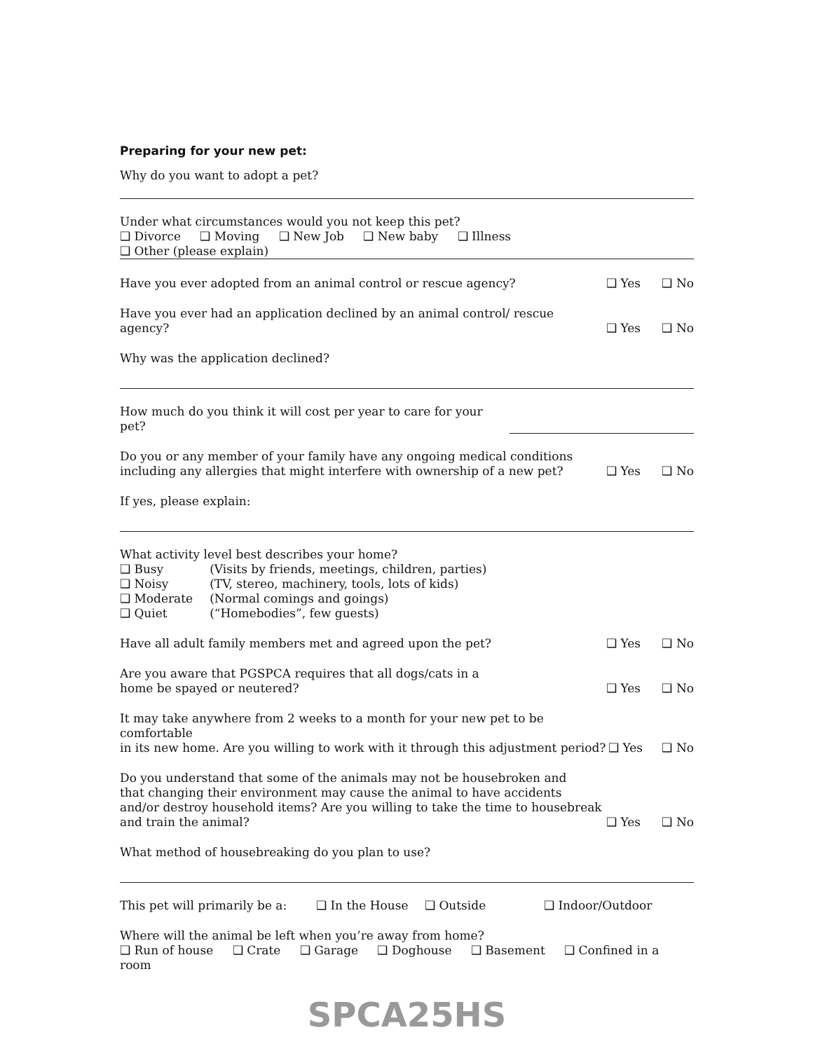Preparing for your new pet:
Why do you want to adopt a pet?
Under what circumstances would you not keep this pet?
❑ Divorce ❑ Moving ❑ New Job ❑ New baby ❑ Illness
❑ Other (please explain)
Have you ever adopted from an animal control or rescue agency? ❑ Yes ❑ No
Have you ever had an application declined by an animal control/ rescue agency? ❑ Yes ❑ No
Why was the application declined?
How much do you think it will cost per year to care for your pet?
Do you or any member of your family have any ongoing medical conditions
including any allergies that might interfere with ownership of a new pet? ❑ Yes ❑ No
If yes, please explain:
What activity level best describes your home?
| ❑ Busy | (Visits by friends, meetings, children, parties) |
| ❑ Noisy | (TV, stereo, machinery, tools, lots of kids) |
| ❑ Moderate | (Normal comings and goings) |
| ❑ Quiet | (“Homebodies”, few guests) |
Have all adult family members met and agreed upon the pet? ❑ Yes ❑ No
Are you aware that PGSPCA requires that all dogs/cats in a
home be spayed or neutered? ❑ Yes ❑ No
It may take anywhere from 2 weeks to a month for your new pet to be comfortable
in its new home. Are you willing to work with it through this adjustment period? ❑ Yes ❑ No
Do you understand that some of the animals may not be housebroken and
that changing their environment may cause the animal to have accidents
and/or destroy household items? Are you willing to take the time to housebreak
and train the animal? ❑ Yes ❑ No
What method of housebreaking do you plan to use?
This pet will primarily be a: ❑ In the House ❑ Outside ❑ Indoor/Outdoor
Where will the animal be left when you’re away from home?
❑ Run of house ❑ Crate ❑ Garage ❑ Doghouse ❑ Basement ❑ Confined in a room
SPCA25HS